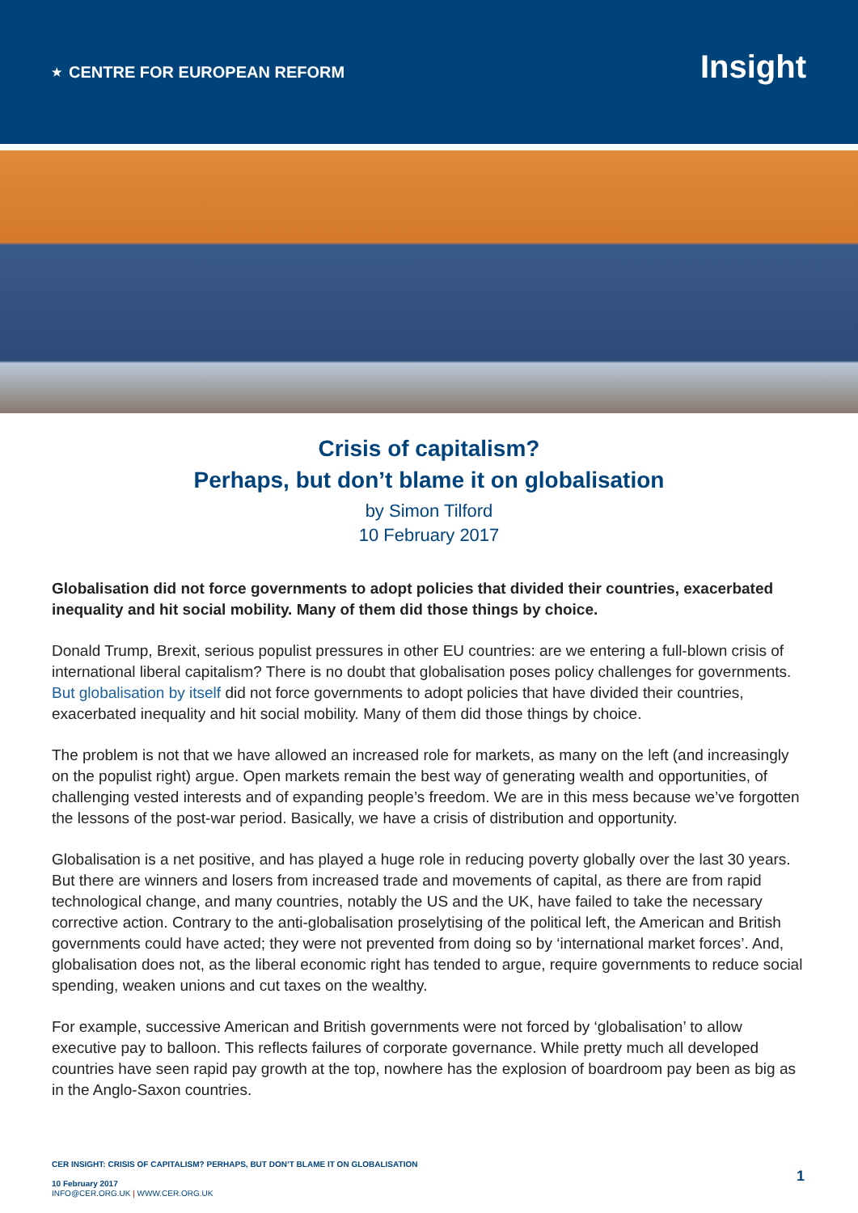★ CENTRE FOR EUROPEAN REFORM
Insight
Crisis of capitalism?
Perhaps, but don’t blame it on globalisation
by Simon Tilford
10 February 2017
Globalisation did not force governments to adopt policies that divided their countries, exacerbated inequality and hit social mobility. Many of them did those things by choice.
Donald Trump, Brexit, serious populist pressures in other EU countries: are we entering a full-blown crisis of international liberal capitalism? There is no doubt that globalisation poses policy challenges for governments. But globalisation by itself did not force governments to adopt policies that have divided their countries, exacerbated inequality and hit social mobility. Many of them did those things by choice.
The problem is not that we have allowed an increased role for markets, as many on the left (and increasingly on the populist right) argue. Open markets remain the best way of generating wealth and opportunities, of challenging vested interests and of expanding people’s freedom. We are in this mess because we’ve forgotten the lessons of the post-war period. Basically, we have a crisis of distribution and opportunity.
Globalisation is a net positive, and has played a huge role in reducing poverty globally over the last 30 years. But there are winners and losers from increased trade and movements of capital, as there are from rapid technological change, and many countries, notably the US and the UK, have failed to take the necessary corrective action. Contrary to the anti-globalisation proselytising of the political left, the American and British governments could have acted; they were not prevented from doing so by ‘international market forces’. And, globalisation does not, as the liberal economic right has tended to argue, require governments to reduce social spending, weaken unions and cut taxes on the wealthy.
For example, successive American and British governments were not forced by ‘globalisation’ to allow executive pay to balloon. This reflects failures of corporate governance. While pretty much all developed countries have seen rapid pay growth at the top, nowhere has the explosion of boardroom pay been as big as in the Anglo-Saxon countries.
CER INSIGHT: CRISIS OF CAPITALISM? PERHAPS, BUT DON’T BLAME IT ON GLOBALISATION
10 February 2017
INFO@CER.ORG.UK | WWW.CER.ORG.UK
1